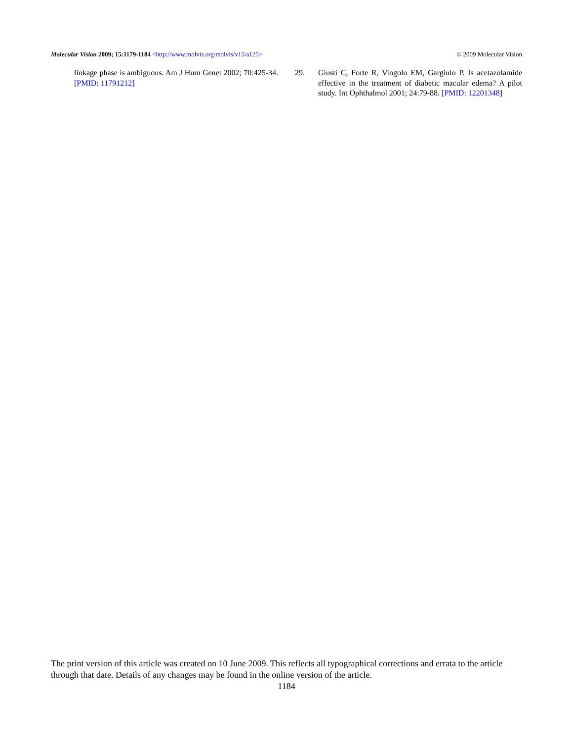Molecular Vision 2009; 15:1179-1184 <http://www.molvis.org/molvis/v15/a125>
© 2009 Molecular Vision
linkage phase is ambiguous. Am J Hum Genet 2002; 70:425-34. [PMID: 11791212]
29. Giusti C, Forte R, Vingolo EM, Gargiulo P. Is acetazolamide effective in the treatment of diabetic macular edema? A pilot study. Int Ophthalmol 2001; 24:79-88. [PMID: 12201348]
The print version of this article was created on 10 June 2009. This reflects all typographical corrections and errata to the article through that date. Details of any changes may be found in the online version of the article.
1184